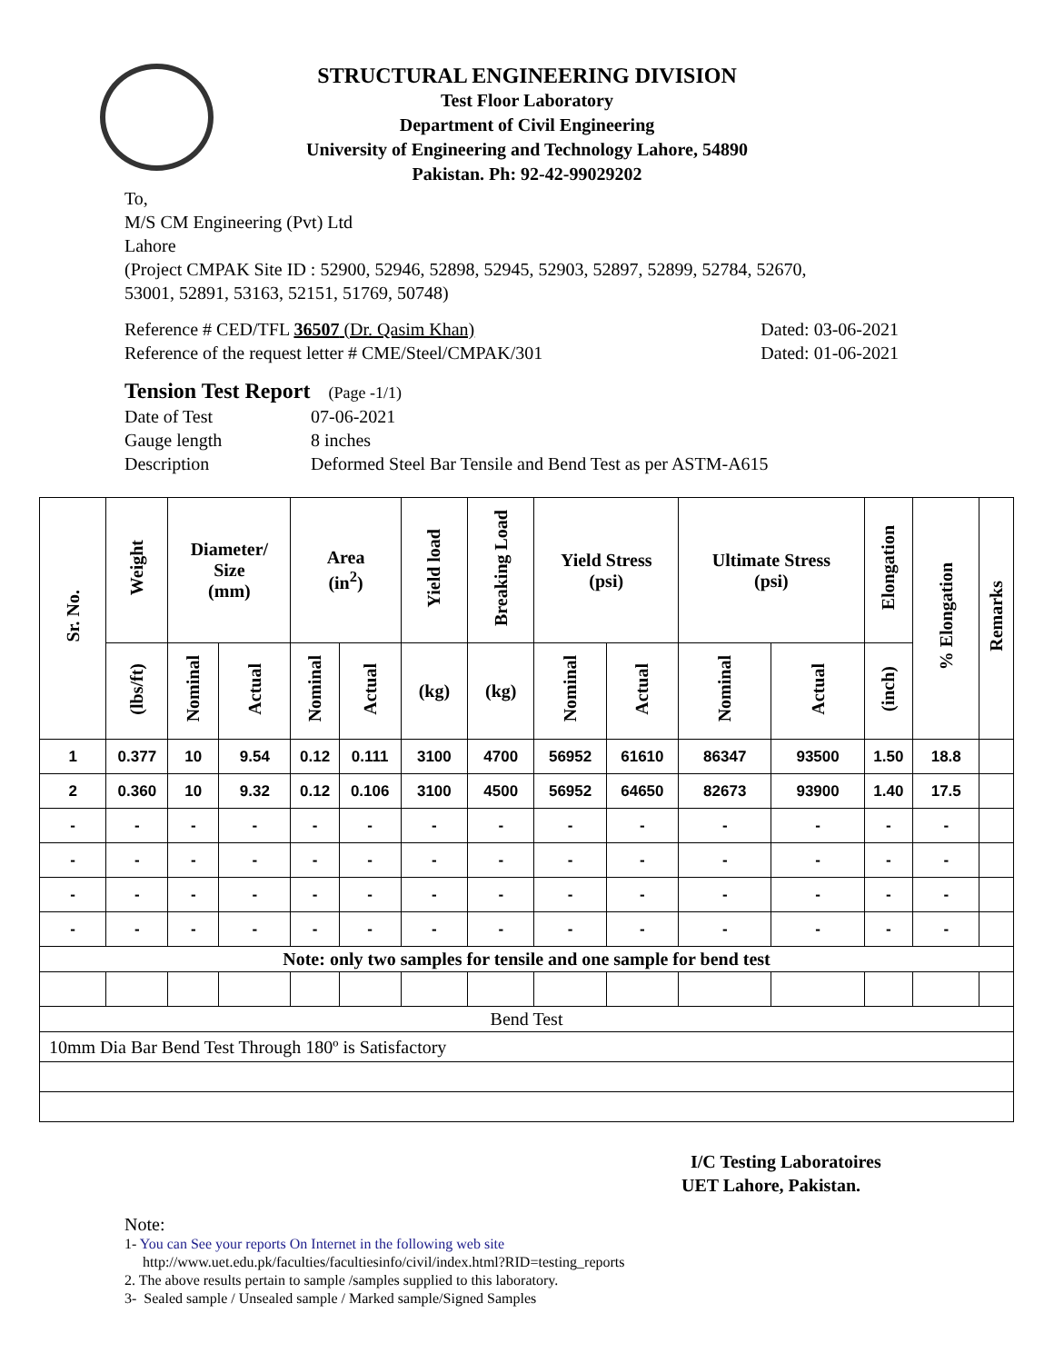STRUCTURAL ENGINEERING DIVISION
Test Floor Laboratory
Department of Civil Engineering
University of Engineering and Technology Lahore, 54890
Pakistan. Ph: 92-42-99029202
To,
M/S CM Engineering (Pvt) Ltd
Lahore
(Project CMPAK Site ID : 52900, 52946, 52898, 52945, 52903, 52897, 52899, 52784, 52670,
53001, 52891, 53163, 52151, 51769, 50748)
Reference # CED/TFL 36507 (Dr. Qasim Khan) Dated: 03-06-2021
Reference of the request letter # CME/Steel/CMPAK/301 Dated: 01-06-2021
Tension Test Report (Page -1/1)
Date of Test 07-06-2021 Gauge length 8 inches Description Deformed Steel Bar Tensile and Bend Test as per ASTM-A615
| Sr. No. | Weight | Diameter/ Size (mm) | | Area (in<sup>2</sup>) | | Yield load | Breaking Load | Yield Stress (psi) | | Ultimate Stress (psi) | | Elongation | % Elongation | Remarks |
| --- | --- | --- | --- | --- | --- | --- | --- | --- | --- | --- | --- | --- | --- | --- |
| | (lbs/ft) | Nominal | Actual | Nominal | Actual | (kg) | (kg) | Nominal | Actual | Nominal | Actual | (inch) | | |
| 1 | 0.377 | 10 | 9.54 | 0.12 | 0.111 | 3100 | 4700 | 56952 | 61610 | 86347 | 93500 | 1.50 | 18.8 | |
| 2 | 0.360 | 10 | 9.32 | 0.12 | 0.106 | 3100 | 4500 | 56952 | 64650 | 82673 | 93900 | 1.40 | 17.5 | |
| - | - | - | - | - | - | - | - | - | - | - | - | - | - | |
| - | - | - | - | - | - | - | - | - | - | - | - | - | - | |
| - | - | - | - | - | - | - | - | - | - | - | - | - | - | |
| - | - | - | - | - | - | - | - | - | - | - | - | - | - | |
| Note: only two samples for tensile and one sample for bend test | | | | | | | | | | | | | | |
| Bend Test | | | | | | | | | | | | | | |
| 10mm Dia Bar Bend Test Through 180º is Satisfactory | | | | | | | | | | | | | | |
I/C Testing Laboratoires
UET Lahore, Pakistan.
Note:
1- You can See your reports On Internet in the following web site
http://www.uet.edu.pk/faculties/facultiesinfo/civil/index.html?RID=testing_reports
2. The above results pertain to sample /samples supplied to this laboratory.
3- Sealed sample / Unsealed sample / Marked sample/Signed Samples